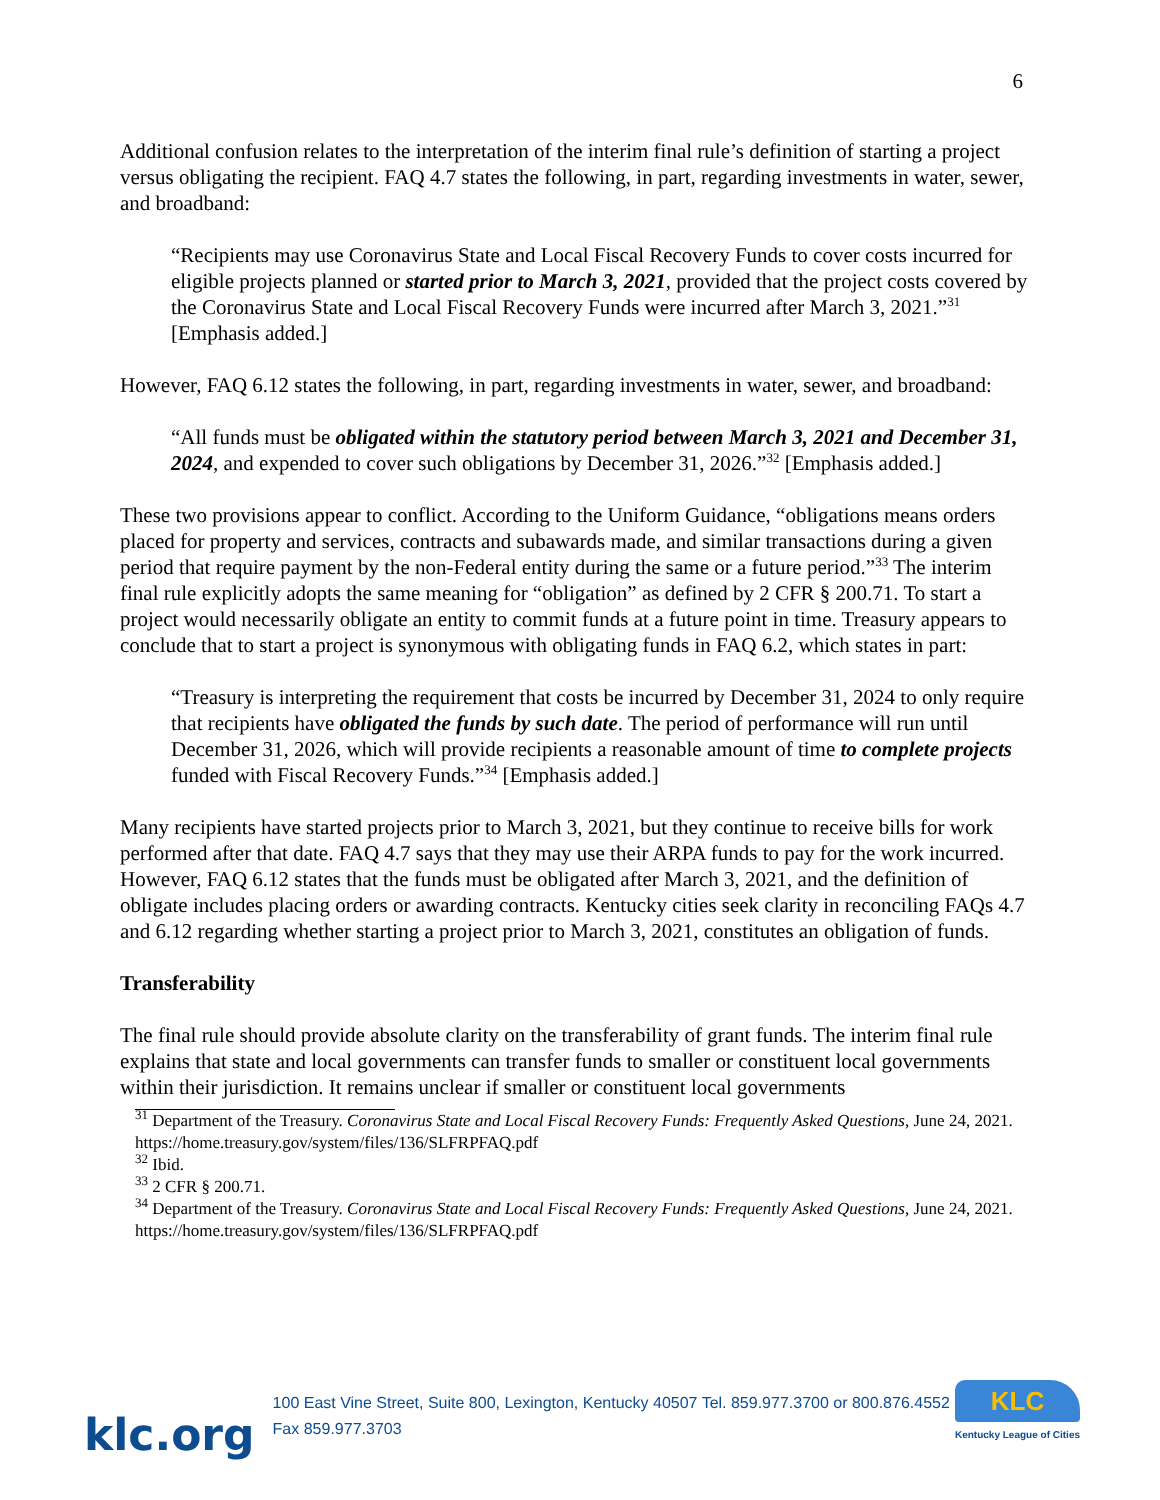6
Additional confusion relates to the interpretation of the interim final rule’s definition of starting a project versus obligating the recipient. FAQ 4.7 states the following, in part, regarding investments in water, sewer, and broadband:
“Recipients may use Coronavirus State and Local Fiscal Recovery Funds to cover costs incurred for eligible projects planned or started prior to March 3, 2021, provided that the project costs covered by the Coronavirus State and Local Fiscal Recovery Funds were incurred after March 3, 2021.”<sup>31</sup> [Emphasis added.]
However, FAQ 6.12 states the following, in part, regarding investments in water, sewer, and broadband:
“All funds must be obligated within the statutory period between March 3, 2021 and December 31, 2024, and expended to cover such obligations by December 31, 2026.”<sup>32</sup> [Emphasis added.]
These two provisions appear to conflict. According to the Uniform Guidance, “obligations means orders placed for property and services, contracts and subawards made, and similar transactions during a given period that require payment by the non-Federal entity during the same or a future period.”<sup>33</sup> The interim final rule explicitly adopts the same meaning for “obligation” as defined by 2 CFR § 200.71. To start a project would necessarily obligate an entity to commit funds at a future point in time. Treasury appears to conclude that to start a project is synonymous with obligating funds in FAQ 6.2, which states in part:
“Treasury is interpreting the requirement that costs be incurred by December 31, 2024 to only require that recipients have obligated the funds by such date. The period of performance will run until December 31, 2026, which will provide recipients a reasonable amount of time to complete projects funded with Fiscal Recovery Funds.”<sup>34</sup> [Emphasis added.]
Many recipients have started projects prior to March 3, 2021, but they continue to receive bills for work performed after that date. FAQ 4.7 says that they may use their ARPA funds to pay for the work incurred. However, FAQ 6.12 states that the funds must be obligated after March 3, 2021, and the definition of obligate includes placing orders or awarding contracts. Kentucky cities seek clarity in reconciling FAQs 4.7 and 6.12 regarding whether starting a project prior to March 3, 2021, constitutes an obligation of funds.
Transferability
The final rule should provide absolute clarity on the transferability of grant funds. The interim final rule explains that state and local governments can transfer funds to smaller or constituent local governments within their jurisdiction. It remains unclear if smaller or constituent local governments
<sup>31</sup> Department of the Treasury. Coronavirus State and Local Fiscal Recovery Funds: Frequently Asked Questions, June 24, 2021. https://home.treasury.gov/system/files/136/SLFRPFAQ.pdf
<sup>32</sup> Ibid.
<sup>33</sup> 2 CFR § 200.71.
<sup>34</sup> Department of the Treasury. Coronavirus State and Local Fiscal Recovery Funds: Frequently Asked Questions, June 24, 2021. https://home.treasury.gov/system/files/136/SLFRPFAQ.pdf
klc.org
100 East Vine Street, Suite 800, Lexington, Kentucky 40507 Tel. 859.977.3700 or 800.876.4552 Fax 859.977.3703
KLC
Kentucky League of Cities